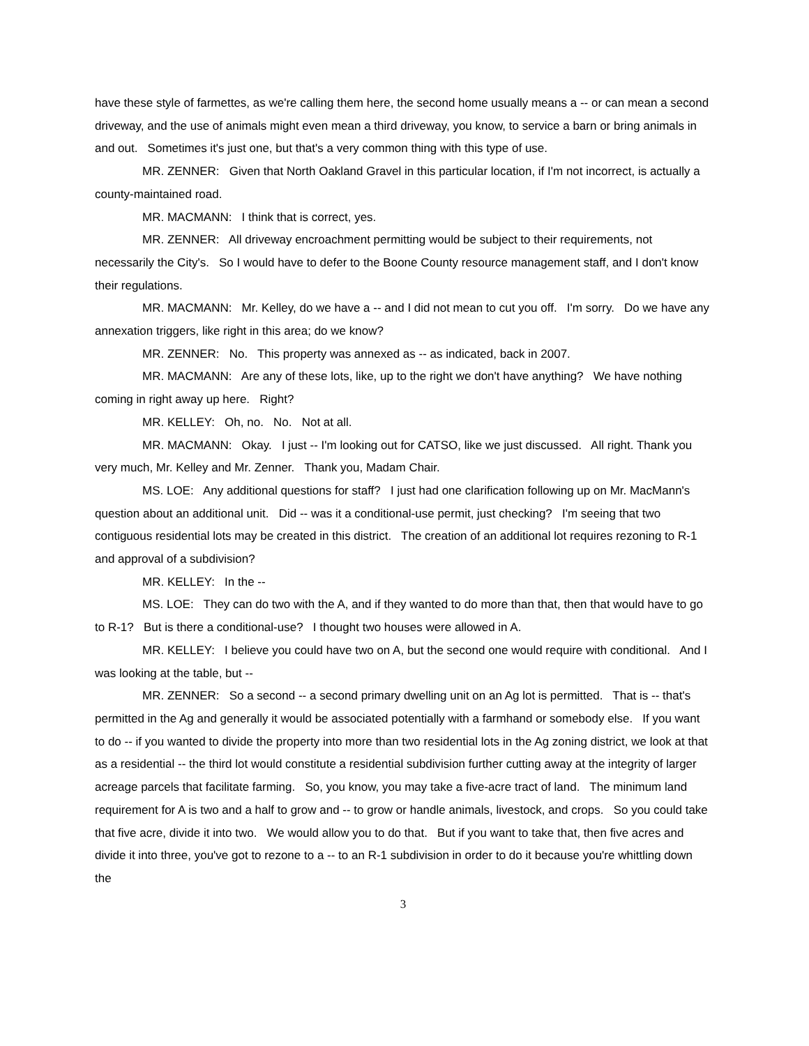have these style of farmettes, as we're calling them here, the second home usually means a -- or can mean a second driveway, and the use of animals might even mean a third driveway, you know, to service a barn or bring animals in and out. Sometimes it's just one, but that's a very common thing with this type of use.
MR. ZENNER: Given that North Oakland Gravel in this particular location, if I'm not incorrect, is actually a county-maintained road.
MR. MACMANN: I think that is correct, yes.
MR. ZENNER: All driveway encroachment permitting would be subject to their requirements, not necessarily the City's. So I would have to defer to the Boone County resource management staff, and I don't know their regulations.
MR. MACMANN: Mr. Kelley, do we have a -- and I did not mean to cut you off. I'm sorry. Do we have any annexation triggers, like right in this area; do we know?
MR. ZENNER: No. This property was annexed as -- as indicated, back in 2007.
MR. MACMANN: Are any of these lots, like, up to the right we don't have anything? We have nothing coming in right away up here. Right?
MR. KELLEY: Oh, no. No. Not at all.
MR. MACMANN: Okay. I just -- I'm looking out for CATSO, like we just discussed. All right. Thank you very much, Mr. Kelley and Mr. Zenner. Thank you, Madam Chair.
MS. LOE: Any additional questions for staff? I just had one clarification following up on Mr. MacMann's question about an additional unit. Did -- was it a conditional-use permit, just checking? I'm seeing that two contiguous residential lots may be created in this district. The creation of an additional lot requires rezoning to R-1 and approval of a subdivision?
MR. KELLEY: In the --
MS. LOE: They can do two with the A, and if they wanted to do more than that, then that would have to go to R-1? But is there a conditional-use? I thought two houses were allowed in A.
MR. KELLEY: I believe you could have two on A, but the second one would require with conditional. And I was looking at the table, but --
MR. ZENNER: So a second -- a second primary dwelling unit on an Ag lot is permitted. That is -- that's permitted in the Ag and generally it would be associated potentially with a farmhand or somebody else. If you want to do -- if you wanted to divide the property into more than two residential lots in the Ag zoning district, we look at that as a residential -- the third lot would constitute a residential subdivision further cutting away at the integrity of larger acreage parcels that facilitate farming. So, you know, you may take a five-acre tract of land. The minimum land requirement for A is two and a half to grow and -- to grow or handle animals, livestock, and crops. So you could take that five acre, divide it into two. We would allow you to do that. But if you want to take that, then five acres and divide it into three, you've got to rezone to a -- to an R-1 subdivision in order to do it because you're whittling down the
3